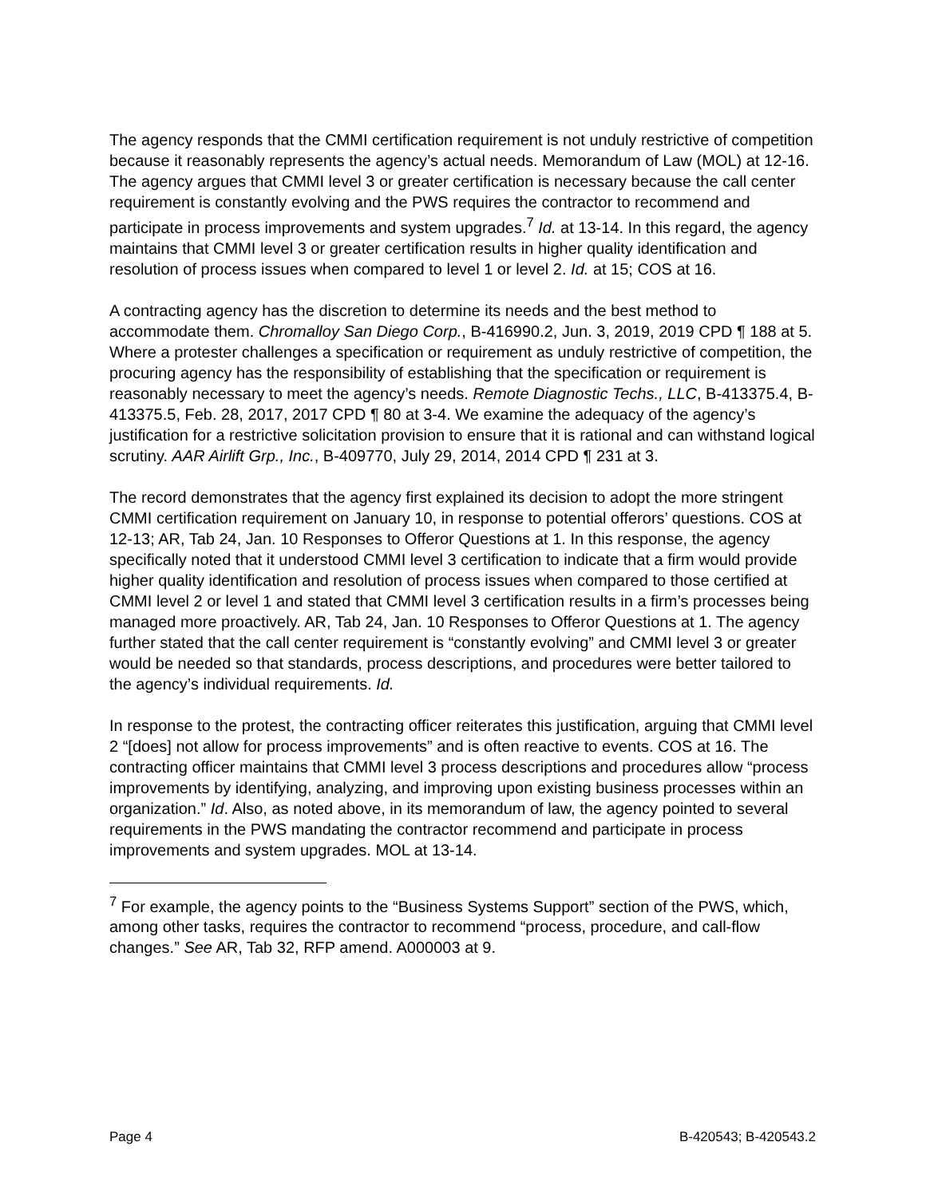The agency responds that the CMMI certification requirement is not unduly restrictive of competition because it reasonably represents the agency’s actual needs. Memorandum of Law (MOL) at 12-16. The agency argues that CMMI level 3 or greater certification is necessary because the call center requirement is constantly evolving and the PWS requires the contractor to recommend and participate in process improvements and system upgrades.<sup>7</sup> Id. at 13-14. In this regard, the agency maintains that CMMI level 3 or greater certification results in higher quality identification and resolution of process issues when compared to level 1 or level 2. Id. at 15; COS at 16.
A contracting agency has the discretion to determine its needs and the best method to accommodate them. Chromalloy San Diego Corp., B-416990.2, Jun. 3, 2019, 2019 CPD ¶ 188 at 5. Where a protester challenges a specification or requirement as unduly restrictive of competition, the procuring agency has the responsibility of establishing that the specification or requirement is reasonably necessary to meet the agency’s needs. Remote Diagnostic Techs., LLC, B-413375.4, B-413375.5, Feb. 28, 2017, 2017 CPD ¶ 80 at 3-4. We examine the adequacy of the agency’s justification for a restrictive solicitation provision to ensure that it is rational and can withstand logical scrutiny. AAR Airlift Grp., Inc., B-409770, July 29, 2014, 2014 CPD ¶ 231 at 3.
The record demonstrates that the agency first explained its decision to adopt the more stringent CMMI certification requirement on January 10, in response to potential offerors’ questions. COS at 12-13; AR, Tab 24, Jan. 10 Responses to Offeror Questions at 1. In this response, the agency specifically noted that it understood CMMI level 3 certification to indicate that a firm would provide higher quality identification and resolution of process issues when compared to those certified at CMMI level 2 or level 1 and stated that CMMI level 3 certification results in a firm’s processes being managed more proactively. AR, Tab 24, Jan. 10 Responses to Offeror Questions at 1. The agency further stated that the call center requirement is “constantly evolving” and CMMI level 3 or greater would be needed so that standards, process descriptions, and procedures were better tailored to the agency’s individual requirements. Id.
In response to the protest, the contracting officer reiterates this justification, arguing that CMMI level 2 “[does] not allow for process improvements” and is often reactive to events. COS at 16. The contracting officer maintains that CMMI level 3 process descriptions and procedures allow “process improvements by identifying, analyzing, and improving upon existing business processes within an organization.” Id. Also, as noted above, in its memorandum of law, the agency pointed to several requirements in the PWS mandating the contractor recommend and participate in process improvements and system upgrades. MOL at 13-14.
<sup>7</sup> For example, the agency points to the “Business Systems Support” section of the PWS, which, among other tasks, requires the contractor to recommend “process, procedure, and call-flow changes.” See AR, Tab 32, RFP amend. A000003 at 9.
Page 4 B-420543; B-420543.2